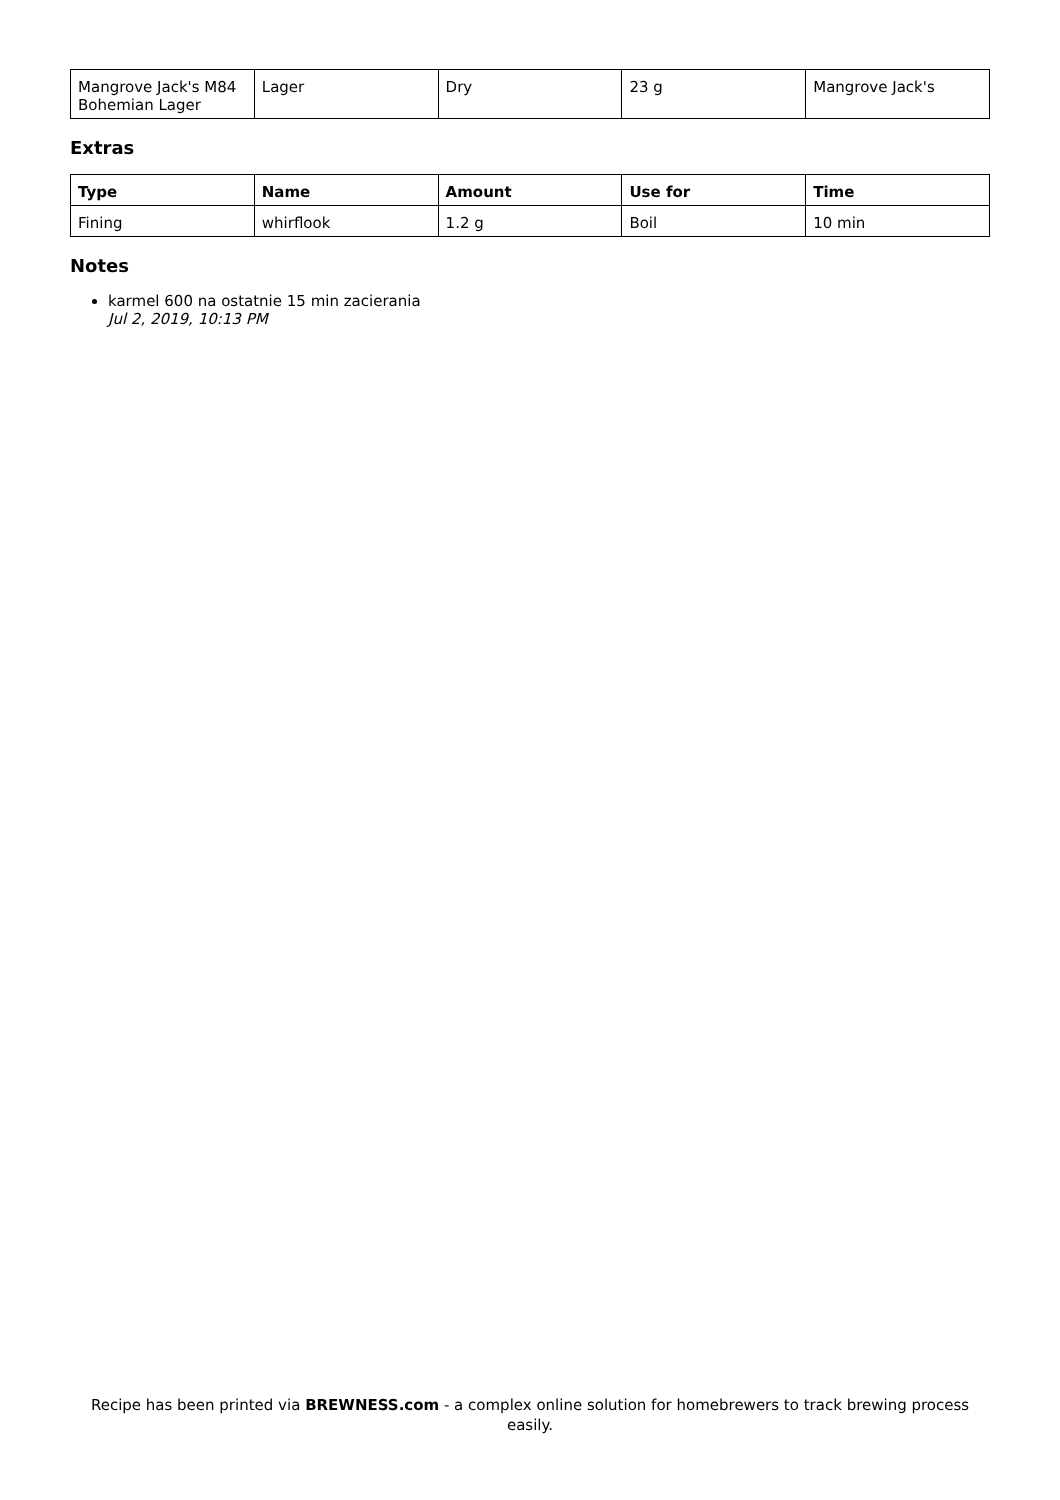| Mangrove Jack's M84 Bohemian Lager | Lager | Dry | 23 g | Mangrove Jack's |
Extras
| Type | Name | Amount | Use for | Time |
| --- | --- | --- | --- | --- |
| Fining | whirflook | 1.2 g | Boil | 10 min |
Notes
karmel 600 na ostatnie 15 min zacierania
Jul 2, 2019, 10:13 PM
Recipe has been printed via BREWNESS.com - a complex online solution for homebrewers to track brewing process easily.